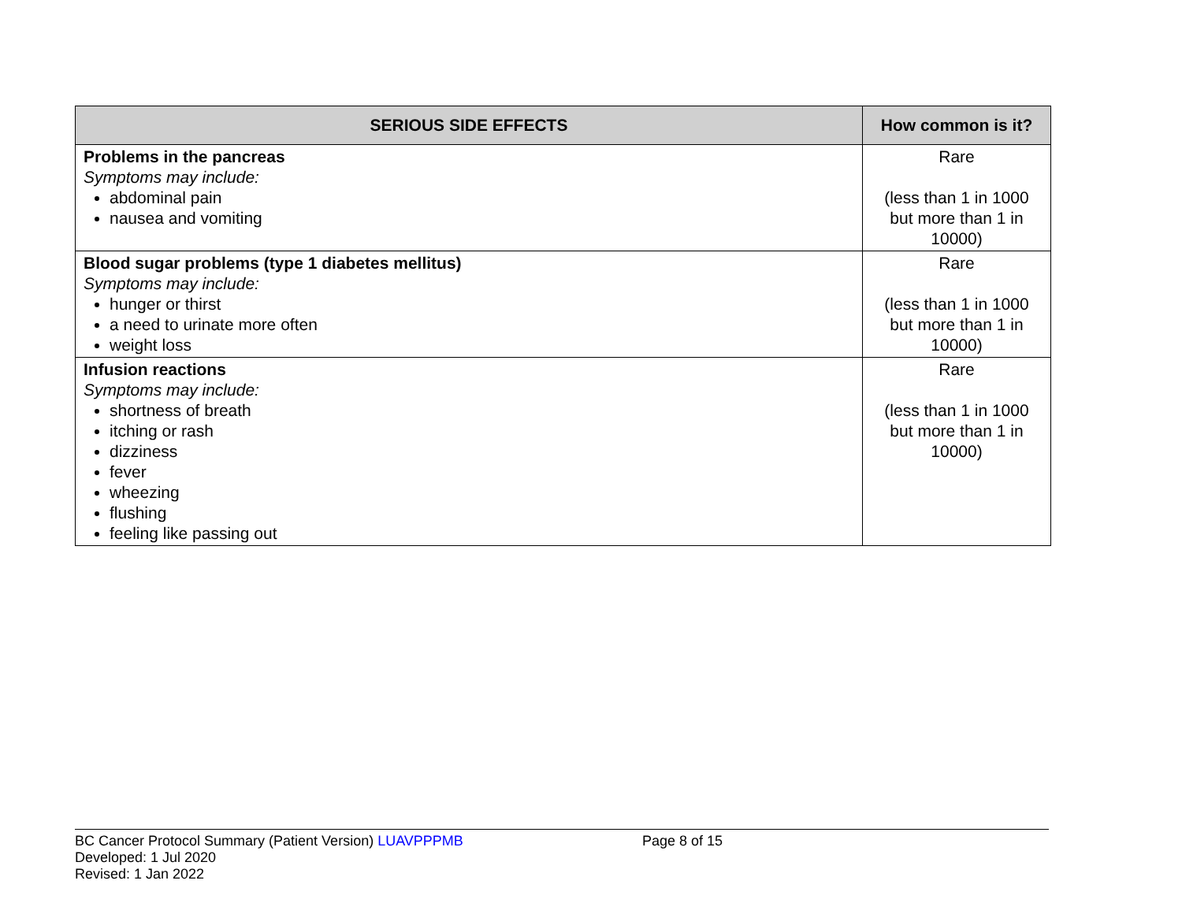| SERIOUS SIDE EFFECTS | How common is it? |
| --- | --- |
| Problems in the pancreas Symptoms may include: abdominal pain nausea and vomiting | Rare (less than 1 in 1000 but more than 1 in 10000) |
| Blood sugar problems (type 1 diabetes mellitus) Symptoms may include: hunger or thirst a need to urinate more often weight loss | Rare (less than 1 in 1000 but more than 1 in 10000) |
| Infusion reactions Symptoms may include: shortness of breath itching or rash dizziness fever wheezing flushing feeling like passing out | Rare (less than 1 in 1000 but more than 1 in 10000) |
BC Cancer Protocol Summary (Patient Version) LUAVPPPMB
Page 8 of 15
Developed: 1 Jul 2020
Revised: 1 Jan 2022